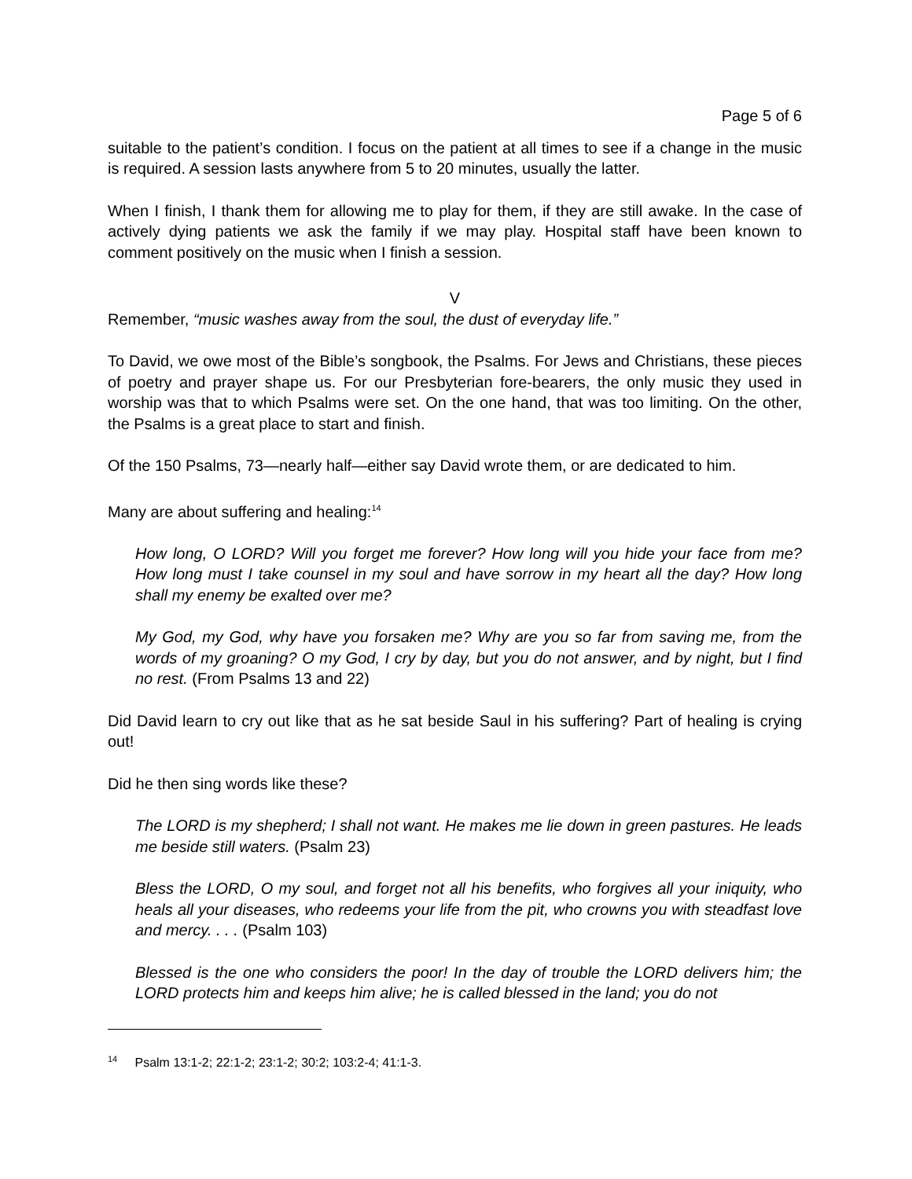Page 5 of 6
suitable to the patient’s condition. I focus on the patient at all times to see if a change in the music is required. A session lasts anywhere from 5 to 20 minutes, usually the latter.
When I finish, I thank them for allowing me to play for them, if they are still awake. In the case of actively dying patients we ask the family if we may play. Hospital staff have been known to comment positively on the music when I finish a session.
V
Remember, “music washes away from the soul, the dust of everyday life.”
To David, we owe most of the Bible’s songbook, the Psalms. For Jews and Christians, these pieces of poetry and prayer shape us. For our Presbyterian fore-bearers, the only music they used in worship was that to which Psalms were set. On the one hand, that was too limiting. On the other, the Psalms is a great place to start and finish.
Of the 150 Psalms, 73—nearly half—either say David wrote them, or are dedicated to him.
Many are about suffering and healing:<sup>14</sup>
How long, O LORD? Will you forget me forever? How long will you hide your face from me? How long must I take counsel in my soul and have sorrow in my heart all the day? How long shall my enemy be exalted over me?
My God, my God, why have you forsaken me? Why are you so far from saving me, from the words of my groaning? O my God, I cry by day, but you do not answer, and by night, but I find no rest. (From Psalms 13 and 22)
Did David learn to cry out like that as he sat beside Saul in his suffering? Part of healing is crying out!
Did he then sing words like these?
The LORD is my shepherd; I shall not want. He makes me lie down in green pastures. He leads me beside still waters. (Psalm 23)
Bless the LORD, O my soul, and forget not all his benefits, who forgives all your iniquity, who heals all your diseases, who redeems your life from the pit, who crowns you with steadfast love and mercy. . . . (Psalm 103)
Blessed is the one who considers the poor! In the day of trouble the LORD delivers him; the LORD protects him and keeps him alive; he is called blessed in the land; you do not
<sup>14</sup> Psalm 13:1-2; 22:1-2; 23:1-2; 30:2; 103:2-4; 41:1-3.